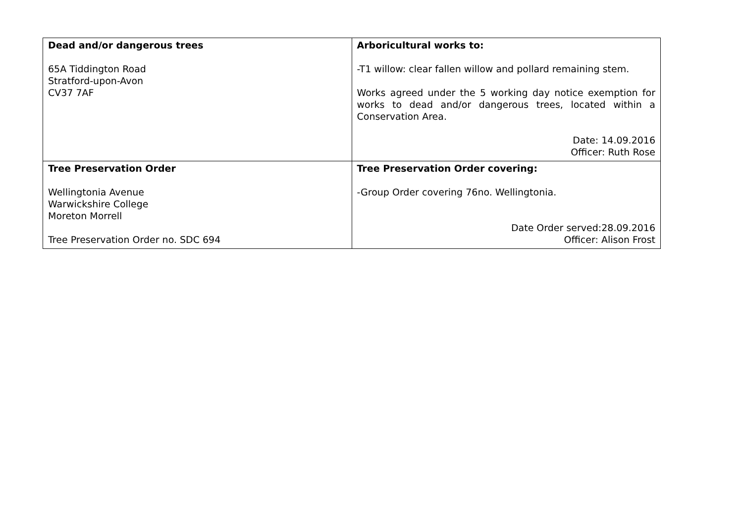| Dead and/or dangerous trees 65A Tiddington Road Stratford-upon-Avon CV37 7AF | Arboricultural works to: -T1 willow: clear fallen willow and pollard remaining stem. Works agreed under the 5 working day notice exemption for works to dead and/or dangerous trees, located within a Conservation Area. Date: 14.09.2016 Officer: Ruth Rose |
| Tree Preservation Order Wellingtonia Avenue Warwickshire College Moreton Morrell Tree Preservation Order no. SDC 694 | Tree Preservation Order covering: -Group Order covering 76no. Wellingtonia. Date Order served:28.09.2016 Officer: Alison Frost |